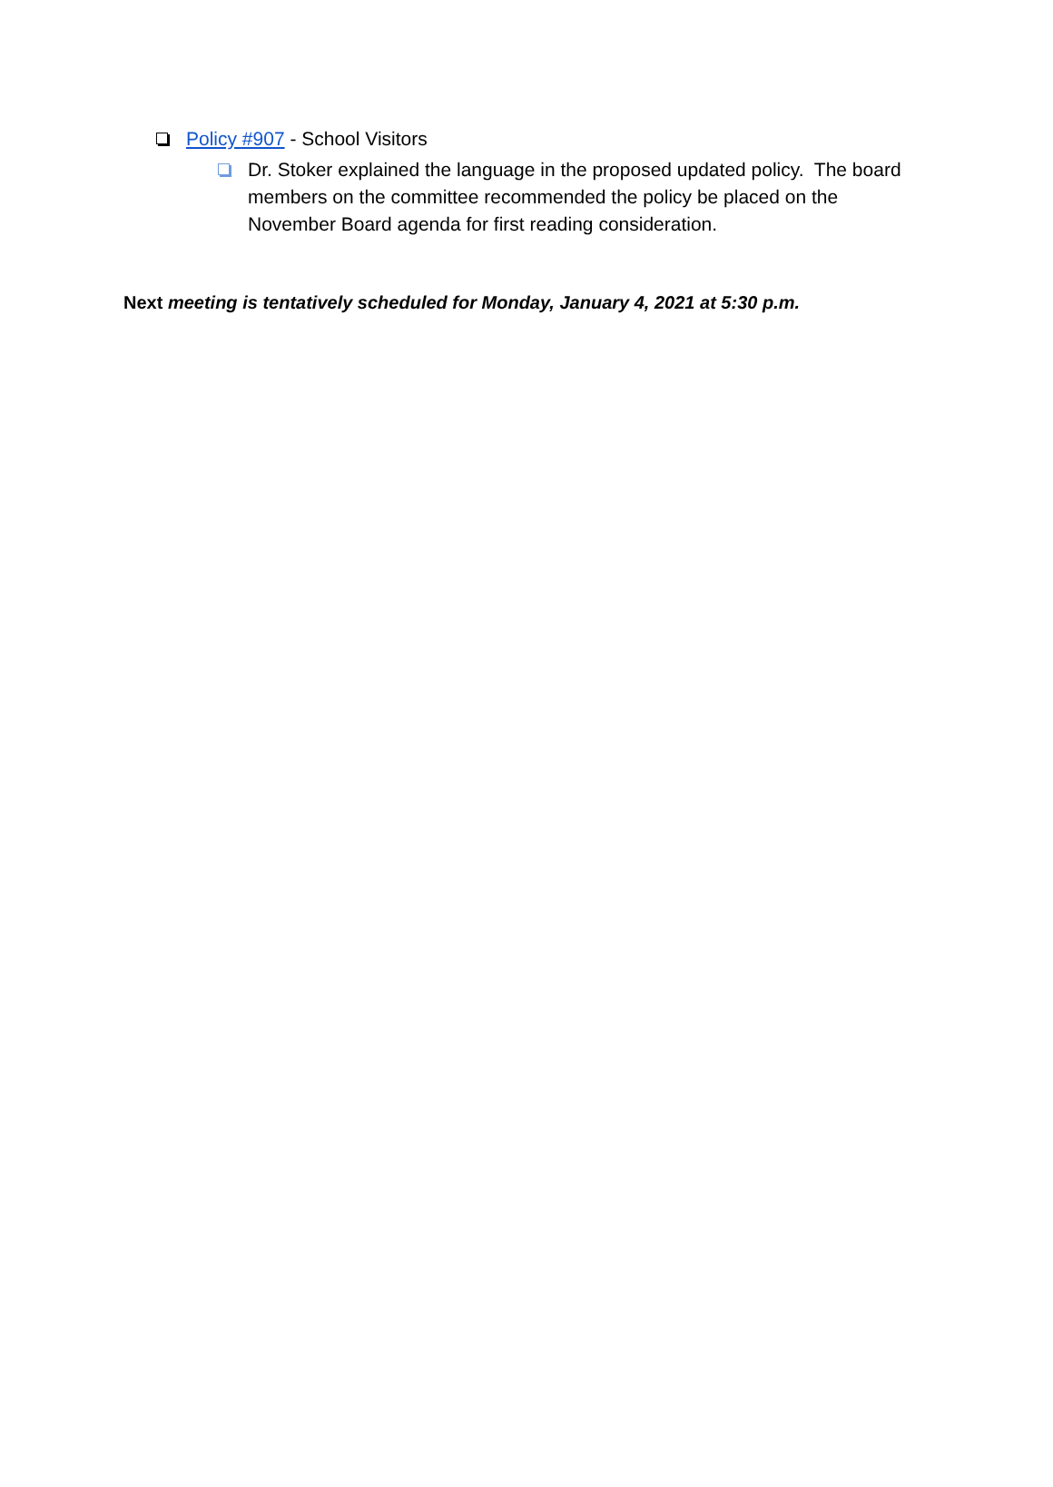Policy #907 - School Visitors
Dr. Stoker explained the language in the proposed updated policy. The board members on the committee recommended the policy be placed on the November Board agenda for first reading consideration.
Next meeting is tentatively scheduled for Monday, January 4, 2021 at 5:30 p.m.